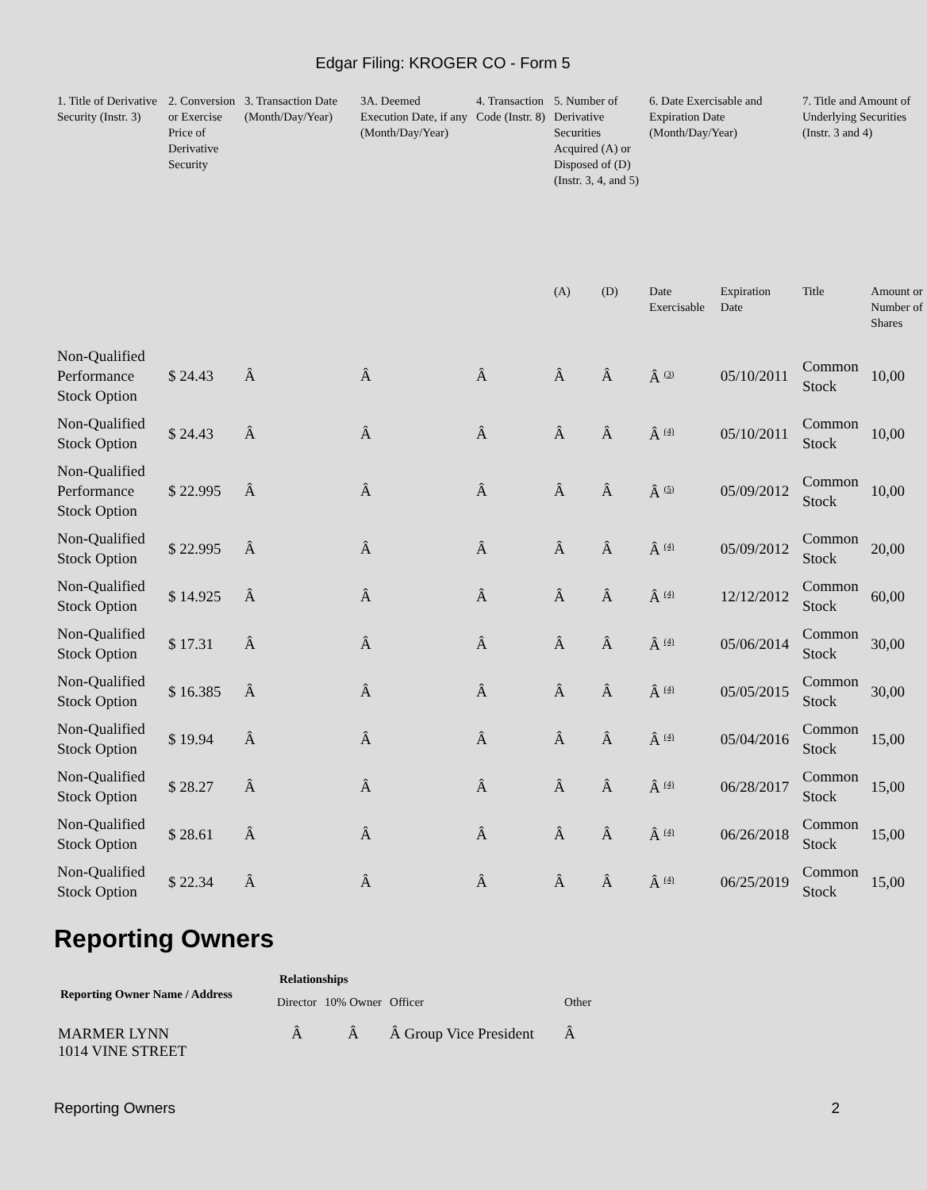Edgar Filing: KROGER CO - Form 5
| 1. Title of Derivative Security (Instr. 3) | 2. Conversion or Exercise Price of Derivative Security | 3. Transaction Date (Month/Day/Year) | 3A. Deemed Execution Date, if any (Month/Day/Year) | 4. Transaction Code (Instr. 8) | 5. Number of Derivative Securities Acquired (A) or Disposed of (D) (Instr. 3, 4, and 5) | | 6. Date Exercisable and Expiration Date (Month/Day/Year) | | 7. Title and Amount of Underlying Securities (Instr. 3 and 4) | |
| --- | --- | --- | --- | --- | --- | --- | --- | --- | --- | --- |
| | | | | | (A) | (D) | Date Exercisable | Expiration Date | Title | Amount or Number of Shares |
| Non-Qualified Performance Stock Option | $ 24.43 | Â | Â | Â | Â | Â | Â <sup>(3)</sup> | 05/10/2011 | Common Stock | 10,00 |
| Non-Qualified Stock Option | $ 24.43 | Â | Â | Â | Â | Â | Â <sup>(4)</sup> | 05/10/2011 | Common Stock | 10,00 |
| Non-Qualified Performance Stock Option | $ 22.995 | Â | Â | Â | Â | Â | Â <sup>(5)</sup> | 05/09/2012 | Common Stock | 10,00 |
| Non-Qualified Stock Option | $ 22.995 | Â | Â | Â | Â | Â | Â <sup>(4)</sup> | 05/09/2012 | Common Stock | 20,00 |
| Non-Qualified Stock Option | $ 14.925 | Â | Â | Â | Â | Â | Â <sup>(4)</sup> | 12/12/2012 | Common Stock | 60,00 |
| Non-Qualified Stock Option | $ 17.31 | Â | Â | Â | Â | Â | Â <sup>(4)</sup> | 05/06/2014 | Common Stock | 30,00 |
| Non-Qualified Stock Option | $ 16.385 | Â | Â | Â | Â | Â | Â <sup>(4)</sup> | 05/05/2015 | Common Stock | 30,00 |
| Non-Qualified Stock Option | $ 19.94 | Â | Â | Â | Â | Â | Â <sup>(4)</sup> | 05/04/2016 | Common Stock | 15,00 |
| Non-Qualified Stock Option | $ 28.27 | Â | Â | Â | Â | Â | Â <sup>(4)</sup> | 06/28/2017 | Common Stock | 15,00 |
| Non-Qualified Stock Option | $ 28.61 | Â | Â | Â | Â | Â | Â <sup>(4)</sup> | 06/26/2018 | Common Stock | 15,00 |
| Non-Qualified Stock Option | $ 22.34 | Â | Â | Â | Â | Â | Â <sup>(4)</sup> | 06/25/2019 | Common Stock | 15,00 |
Reporting Owners
| Reporting Owner Name / Address | Relationships | | | |
| --- | --- | --- | --- | --- |
| | Director | 10% Owner | Officer | Other |
| MARMER LYNN 1014 VINE STREET | Â | Â | Â Group Vice President | Â |
Reporting Owners 2